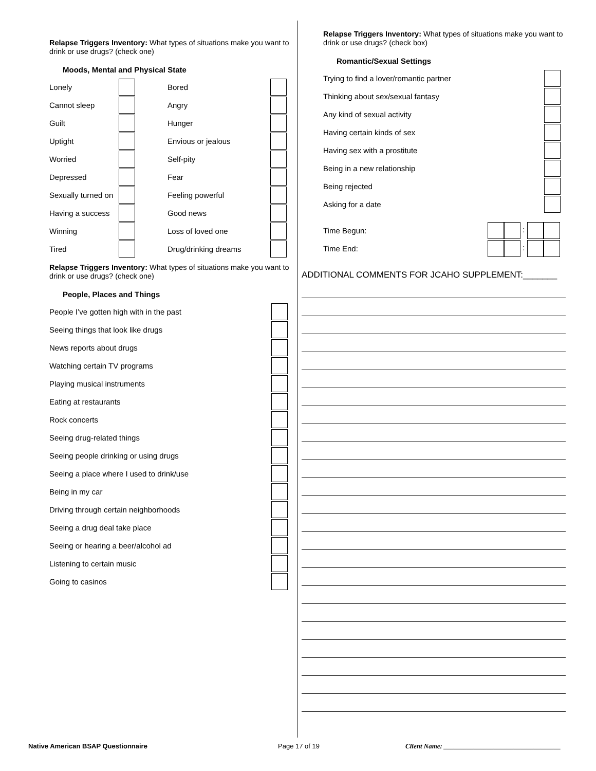Relapse Triggers Inventory: What types of situations make you want to drink or use drugs? (check one)
Moods, Mental and Physical State
| Lonely | | Bored | |
| Cannot sleep | | Angry | |
| Guilt | | Hunger | |
| Uptight | | Envious or jealous | |
| Worried | | Self-pity | |
| Depressed | | Fear | |
| Sexually turned on | | Feeling powerful | |
| Having a success | | Good news | |
| Winning | | Loss of loved one | |
| Tired | | Drug/drinking dreams | |
Relapse Triggers Inventory: What types of situations make you want to drink or use drugs? (check one)
People, Places and Things
| People I’ve gotten high with in the past | |
| Seeing things that look like drugs | |
| News reports about drugs | |
| Watching certain TV programs | |
| Playing musical instruments | |
| Eating at restaurants | |
| Rock concerts | |
| Seeing drug-related things | |
| Seeing people drinking or using drugs | |
| Seeing a place where I used to drink/use | |
| Being in my car | |
| Driving through certain neighborhoods | |
| Seeing a drug deal take place | |
| Seeing or hearing a beer/alcohol ad | |
| Listening to certain music | |
| Going to casinos | |
Relapse Triggers Inventory: What types of situations make you want to drink or use drugs? (check box)
Romantic/Sexual Settings
| Trying to find a lover/romantic partner | |
| Thinking about sex/sexual fantasy | |
| Any kind of sexual activity | |
| Having certain kinds of sex | |
| Having sex with a prostitute | |
| Being in a new relationship | |
| Being rejected | |
| Asking for a date | |
| Time Begun: | : |
| Time End: | : |
ADDITIONAL COMMENTS FOR JCAHO SUPPLEMENT:_______
Native American BSAP Questionnaire Page 17 of 19 Client Name: ___________________________________